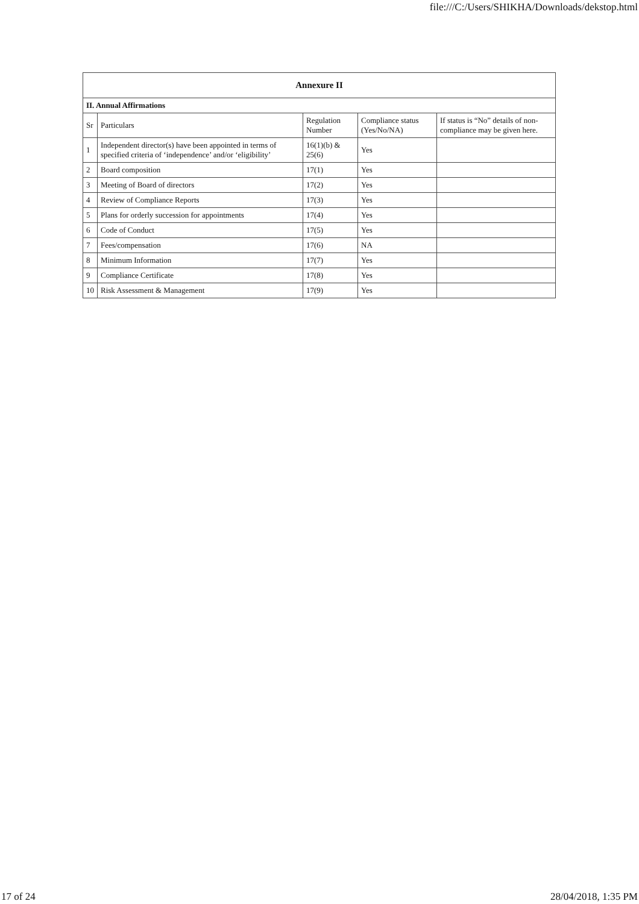file:///C:/Users/SHIKHA/Downloads/dekstop.html
| Annexure II | | | | |
| --- | --- | --- | --- | --- |
| II. Annual Affirmations | | | | |
| Sr | Particulars | Regulation Number | Compliance status (Yes/No/NA) | If status is “No” details of non-compliance may be given here. |
| 1 | Independent director(s) have been appointed in terms of specified criteria of ‘independence’ and/or ‘eligibility’ | 16(1)(b) & 25(6) | Yes | |
| 2 | Board composition | 17(1) | Yes | |
| 3 | Meeting of Board of directors | 17(2) | Yes | |
| 4 | Review of Compliance Reports | 17(3) | Yes | |
| 5 | Plans for orderly succession for appointments | 17(4) | Yes | |
| 6 | Code of Conduct | 17(5) | Yes | |
| 7 | Fees/compensation | 17(6) | NA | |
| 8 | Minimum Information | 17(7) | Yes | |
| 9 | Compliance Certificate | 17(8) | Yes | |
| 10 | Risk Assessment & Management | 17(9) | Yes | |
17 of 24 28/04/2018, 1:35 PM